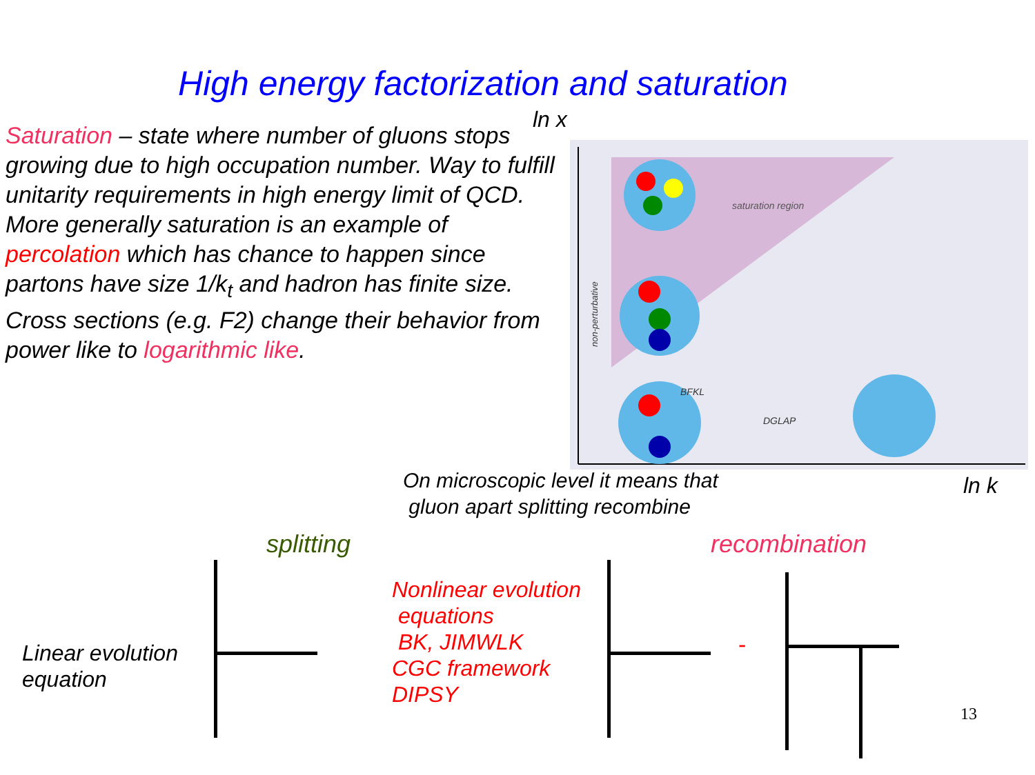High energy factorization and saturation
ln x
Saturation – state where number of gluons stops growing due to high occupation number. Way to fulfill unitarity requirements in high energy limit of QCD.
More generally saturation is an example of percolation which has chance to happen since partons have size 1/k<sub>t</sub> and hadron has finite size. Cross sections (e.g. F2) change their behavior from power like to logarithmic like.
saturation region
BFKL
DGLAP
non-perturbative
ln k
On microscopic level it means that
gluon apart splitting recombine
splitting recombination
Linear evolution
equation
Nonlinear evolution
equations
BK, JIMWLK
CGC framework
DIPSY
-
13